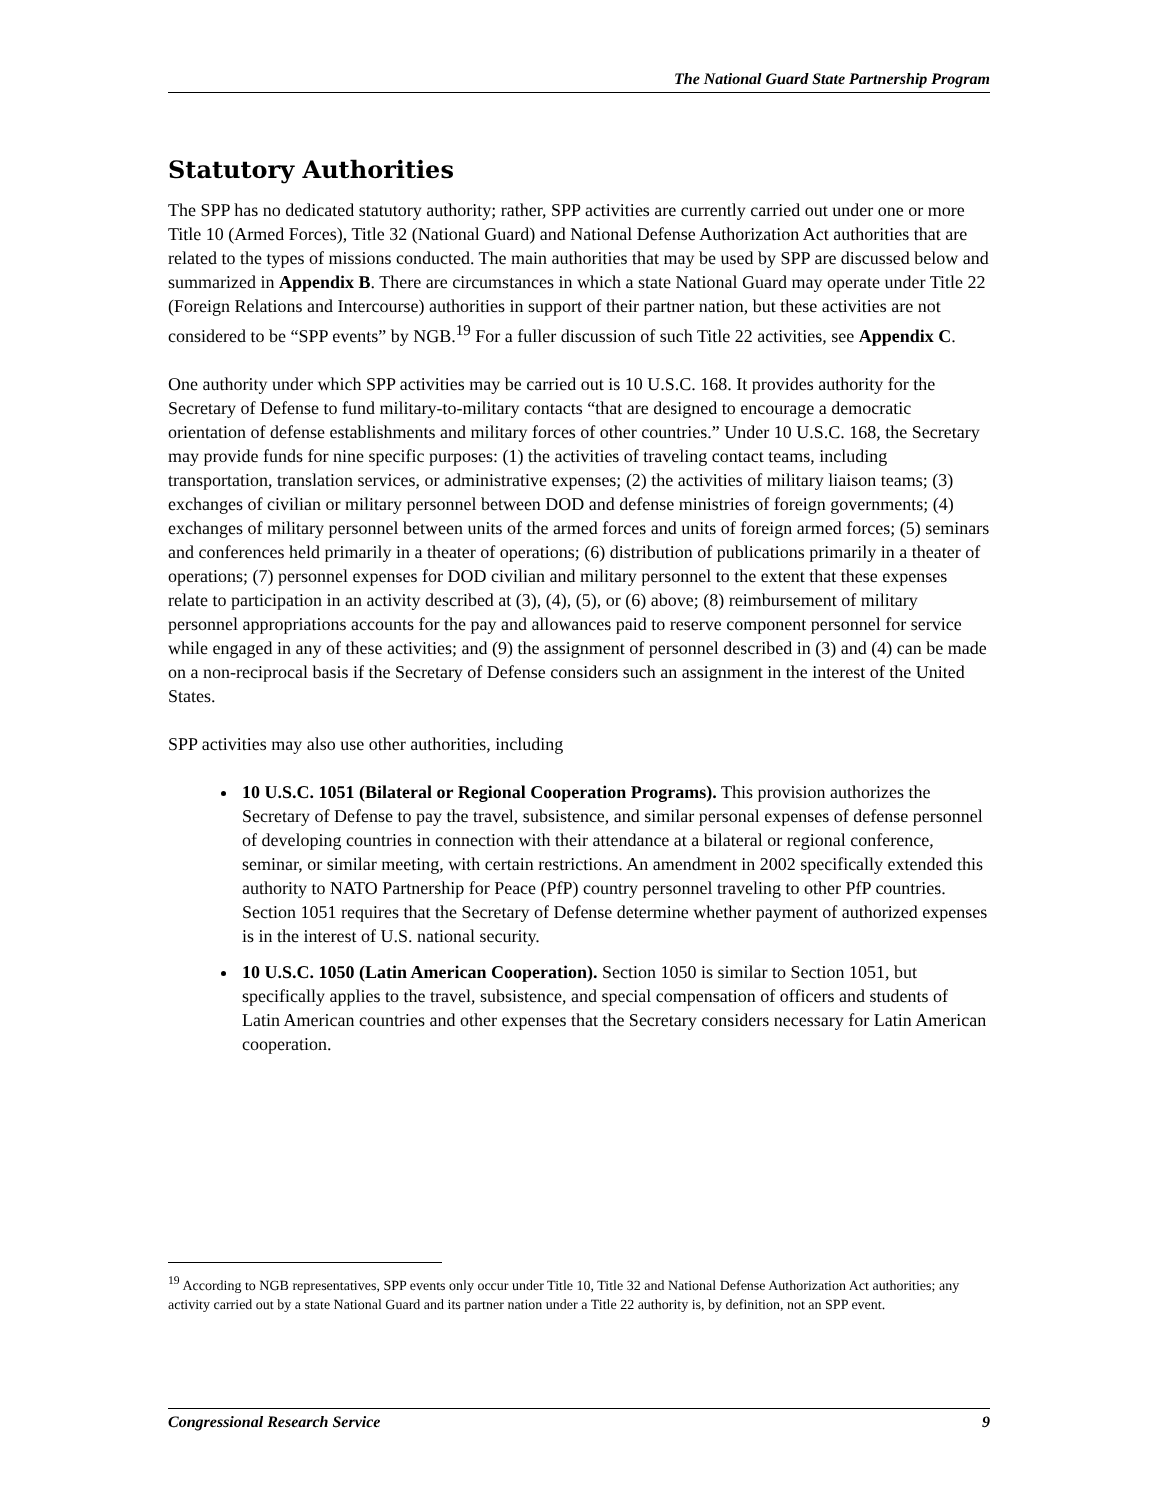The National Guard State Partnership Program
Statutory Authorities
The SPP has no dedicated statutory authority; rather, SPP activities are currently carried out under one or more Title 10 (Armed Forces), Title 32 (National Guard) and National Defense Authorization Act authorities that are related to the types of missions conducted. The main authorities that may be used by SPP are discussed below and summarized in Appendix B. There are circumstances in which a state National Guard may operate under Title 22 (Foreign Relations and Intercourse) authorities in support of their partner nation, but these activities are not considered to be “SPP events” by NGB.<sup>19</sup> For a fuller discussion of such Title 22 activities, see Appendix C.
One authority under which SPP activities may be carried out is 10 U.S.C. 168. It provides authority for the Secretary of Defense to fund military-to-military contacts “that are designed to encourage a democratic orientation of defense establishments and military forces of other countries.” Under 10 U.S.C. 168, the Secretary may provide funds for nine specific purposes: (1) the activities of traveling contact teams, including transportation, translation services, or administrative expenses; (2) the activities of military liaison teams; (3) exchanges of civilian or military personnel between DOD and defense ministries of foreign governments; (4) exchanges of military personnel between units of the armed forces and units of foreign armed forces; (5) seminars and conferences held primarily in a theater of operations; (6) distribution of publications primarily in a theater of operations; (7) personnel expenses for DOD civilian and military personnel to the extent that these expenses relate to participation in an activity described at (3), (4), (5), or (6) above; (8) reimbursement of military personnel appropriations accounts for the pay and allowances paid to reserve component personnel for service while engaged in any of these activities; and (9) the assignment of personnel described in (3) and (4) can be made on a non-reciprocal basis if the Secretary of Defense considers such an assignment in the interest of the United States.
SPP activities may also use other authorities, including
10 U.S.C. 1051 (Bilateral or Regional Cooperation Programs). This provision authorizes the Secretary of Defense to pay the travel, subsistence, and similar personal expenses of defense personnel of developing countries in connection with their attendance at a bilateral or regional conference, seminar, or similar meeting, with certain restrictions. An amendment in 2002 specifically extended this authority to NATO Partnership for Peace (PfP) country personnel traveling to other PfP countries. Section 1051 requires that the Secretary of Defense determine whether payment of authorized expenses is in the interest of U.S. national security.
10 U.S.C. 1050 (Latin American Cooperation). Section 1050 is similar to Section 1051, but specifically applies to the travel, subsistence, and special compensation of officers and students of Latin American countries and other expenses that the Secretary considers necessary for Latin American cooperation.
<sup>19</sup> According to NGB representatives, SPP events only occur under Title 10, Title 32 and National Defense Authorization Act authorities; any activity carried out by a state National Guard and its partner nation under a Title 22 authority is, by definition, not an SPP event.
Congressional Research Service 9